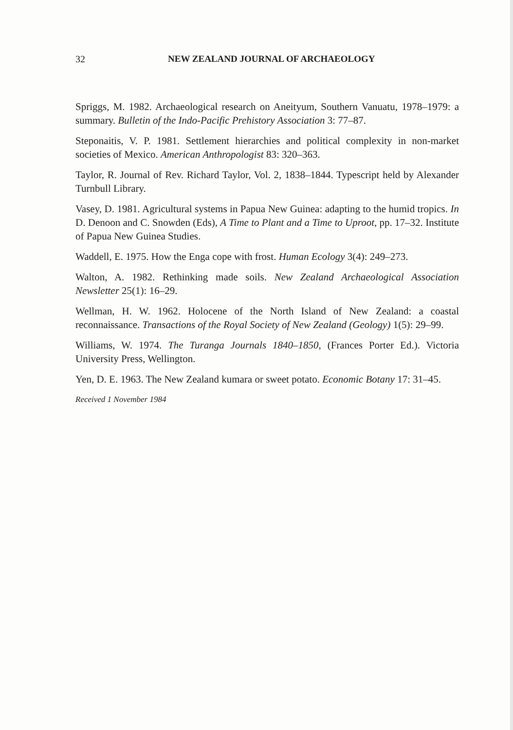32 NEW ZEALAND JOURNAL OF ARCHAEOLOGY
Spriggs, M. 1982. Archaeological research on Aneityum, Southern Vanuatu, 1978–1979: a summary. Bulletin of the Indo-Pacific Prehistory Association 3: 77–87.
Steponaitis, V. P. 1981. Settlement hierarchies and political complexity in non-market societies of Mexico. American Anthropologist 83: 320–363.
Taylor, R. Journal of Rev. Richard Taylor, Vol. 2, 1838–1844. Typescript held by Alexander Turnbull Library.
Vasey, D. 1981. Agricultural systems in Papua New Guinea: adapting to the humid tropics. In D. Denoon and C. Snowden (Eds), A Time to Plant and a Time to Uproot, pp. 17–32. Institute of Papua New Guinea Studies.
Waddell, E. 1975. How the Enga cope with frost. Human Ecology 3(4): 249–273.
Walton, A. 1982. Rethinking made soils. New Zealand Archaeological Association Newsletter 25(1): 16–29.
Wellman, H. W. 1962. Holocene of the North Island of New Zealand: a coastal reconnaissance. Transactions of the Royal Society of New Zealand (Geology) 1(5): 29–99.
Williams, W. 1974. The Turanga Journals 1840–1850, (Frances Porter Ed.). Victoria University Press, Wellington.
Yen, D. E. 1963. The New Zealand kumara or sweet potato. Economic Botany 17: 31–45.
Received 1 November 1984